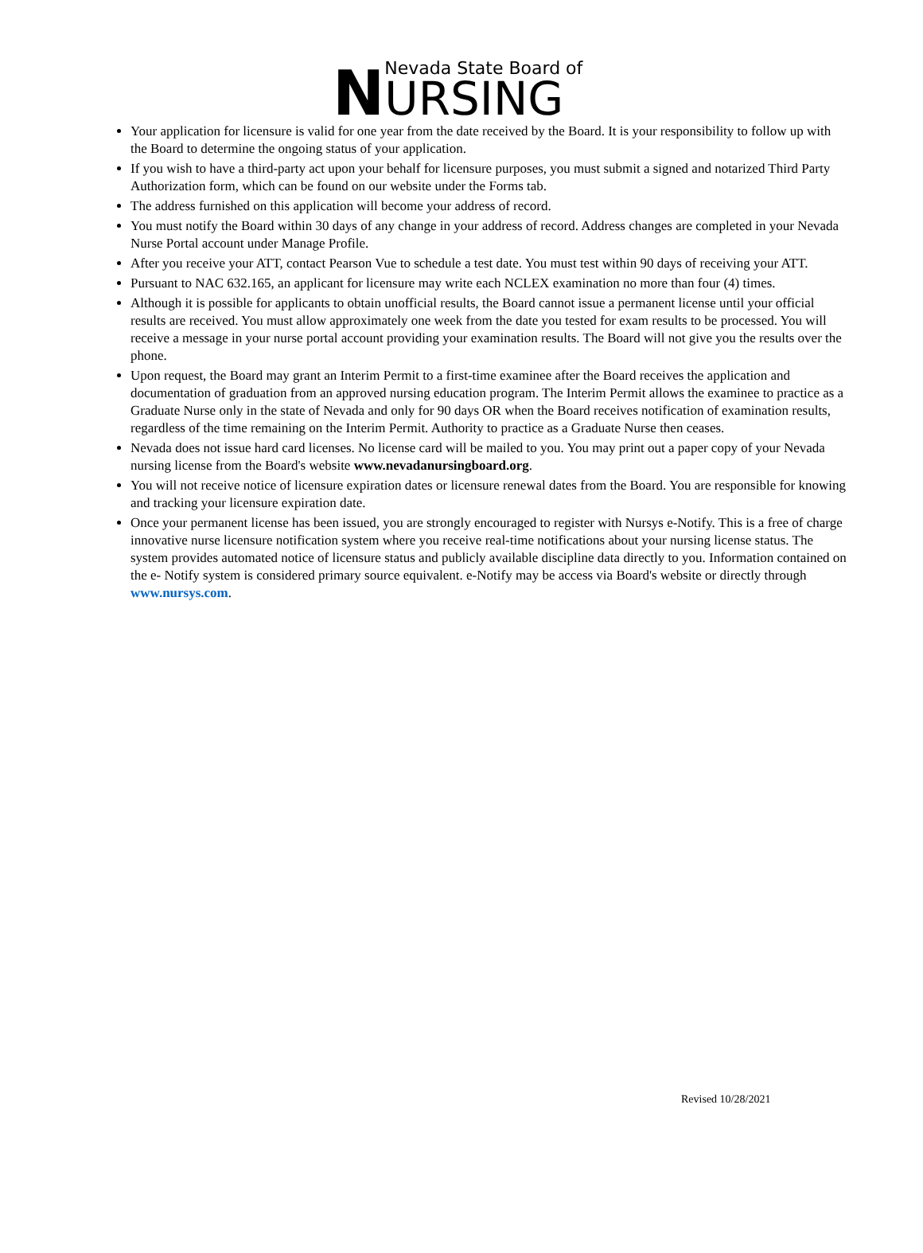N
Nevada State Board of
URSING
Your application for licensure is valid for one year from the date received by the Board. It is your responsibility to follow up with the Board to determine the ongoing status of your application.
If you wish to have a third-party act upon your behalf for licensure purposes, you must submit a signed and notarized Third Party Authorization form, which can be found on our website under the Forms tab.
The address furnished on this application will become your address of record.
You must notify the Board within 30 days of any change in your address of record. Address changes are completed in your Nevada Nurse Portal account under Manage Profile.
After you receive your ATT, contact Pearson Vue to schedule a test date. You must test within 90 days of receiving your ATT.
Pursuant to NAC 632.165, an applicant for licensure may write each NCLEX examination no more than four (4) times.
Although it is possible for applicants to obtain unofficial results, the Board cannot issue a permanent license until your official results are received. You must allow approximately one week from the date you tested for exam results to be processed. You will receive a message in your nurse portal account providing your examination results. The Board will not give you the results over the phone.
Upon request, the Board may grant an Interim Permit to a first-time examinee after the Board receives the application and documentation of graduation from an approved nursing education program. The Interim Permit allows the examinee to practice as a Graduate Nurse only in the state of Nevada and only for 90 days OR when the Board receives notification of examination results, regardless of the time remaining on the Interim Permit. Authority to practice as a Graduate Nurse then ceases.
Nevada does not issue hard card licenses. No license card will be mailed to you. You may print out a paper copy of your Nevada nursing license from the Board's website www.nevadanursingboard.org.
You will not receive notice of licensure expiration dates or licensure renewal dates from the Board. You are responsible for knowing and tracking your licensure expiration date.
Once your permanent license has been issued, you are strongly encouraged to register with Nursys e-Notify. This is a free of charge innovative nurse licensure notification system where you receive real-time notifications about your nursing license status. The system provides automated notice of licensure status and publicly available discipline data directly to you. Information contained on the e- Notify system is considered primary source equivalent. e-Notify may be access via Board's website or directly through www.nursys.com.
Revised 10/28/2021